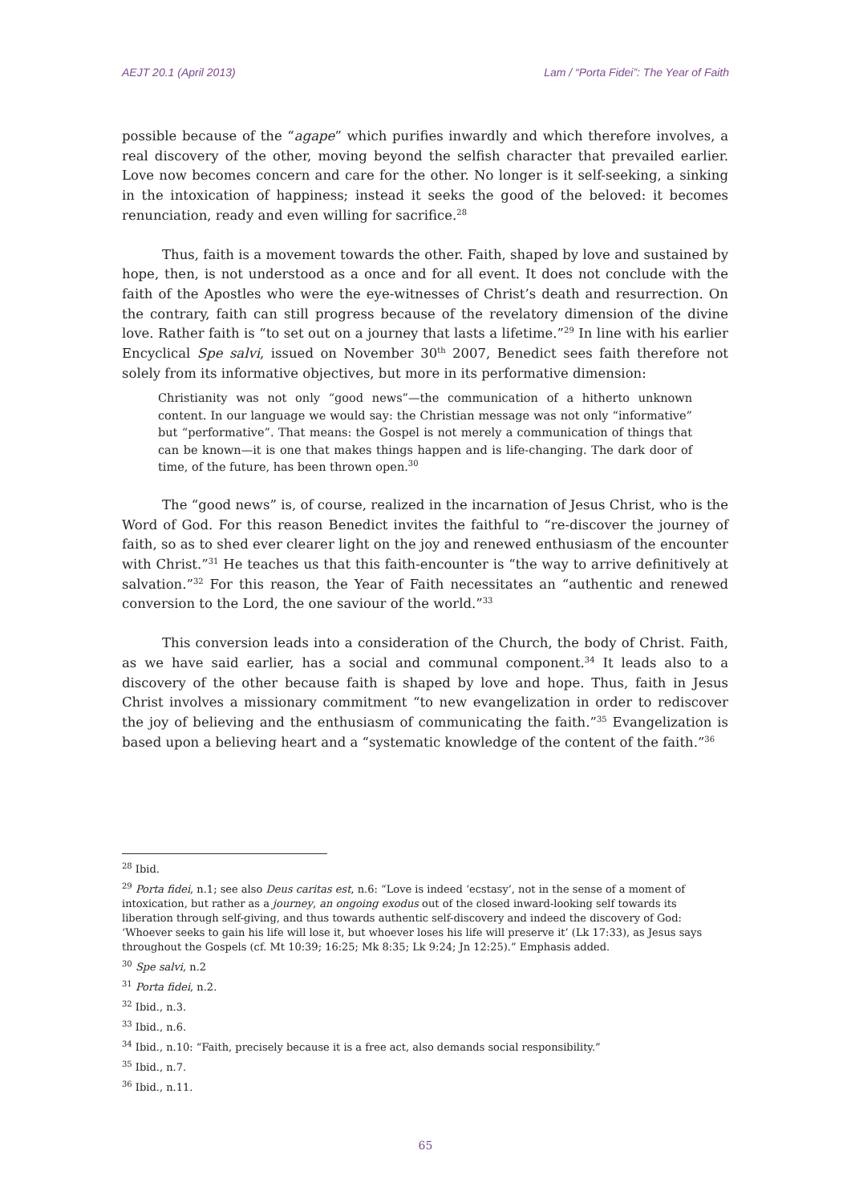AEJT 20.1 (April 2013) Lam / “Porta Fidei”: The Year of Faith
possible because of the “agape” which purifies inwardly and which therefore involves, a real discovery of the other, moving beyond the selfish character that prevailed earlier. Love now becomes concern and care for the other. No longer is it self-seeking, a sinking in the intoxication of happiness; instead it seeks the good of the beloved: it becomes renunciation, ready and even willing for sacrifice.<sup>28</sup>
Thus, faith is a movement towards the other. Faith, shaped by love and sustained by hope, then, is not understood as a once and for all event. It does not conclude with the faith of the Apostles who were the eye-witnesses of Christ’s death and resurrection. On the contrary, faith can still progress because of the revelatory dimension of the divine love. Rather faith is “to set out on a journey that lasts a lifetime.”<sup>29</sup> In line with his earlier Encyclical Spe salvi, issued on November 30<sup>th</sup> 2007, Benedict sees faith therefore not solely from its informative objectives, but more in its performative dimension:
Christianity was not only “good news”—the communication of a hitherto unknown content. In our language we would say: the Christian message was not only “informative” but “performative”. That means: the Gospel is not merely a communication of things that can be known—it is one that makes things happen and is life-changing. The dark door of time, of the future, has been thrown open.<sup>30</sup>
The “good news” is, of course, realized in the incarnation of Jesus Christ, who is the Word of God. For this reason Benedict invites the faithful to “re-discover the journey of faith, so as to shed ever clearer light on the joy and renewed enthusiasm of the encounter with Christ.”<sup>31</sup> He teaches us that this faith-encounter is “the way to arrive definitively at salvation.”<sup>32</sup> For this reason, the Year of Faith necessitates an “authentic and renewed conversion to the Lord, the one saviour of the world.”<sup>33</sup>
This conversion leads into a consideration of the Church, the body of Christ. Faith, as we have said earlier, has a social and communal component.<sup>34</sup> It leads also to a discovery of the other because faith is shaped by love and hope. Thus, faith in Jesus Christ involves a missionary commitment “to new evangelization in order to rediscover the joy of believing and the enthusiasm of communicating the faith.”<sup>35</sup> Evangelization is based upon a believing heart and a “systematic knowledge of the content of the faith.”<sup>36</sup>
<sup>28</sup> Ibid.
<sup>29</sup> Porta fidei, n.1; see also Deus caritas est, n.6: “Love is indeed ‘ecstasy’, not in the sense of a moment of intoxication, but rather as a journey, an ongoing exodus out of the closed inward-looking self towards its liberation through self-giving, and thus towards authentic self-discovery and indeed the discovery of God: ‘Whoever seeks to gain his life will lose it, but whoever loses his life will preserve it’ (Lk 17:33), as Jesus says throughout the Gospels (cf. Mt 10:39; 16:25; Mk 8:35; Lk 9:24; Jn 12:25).” Emphasis added.
<sup>30</sup> Spe salvi, n.2
<sup>31</sup> Porta fidei, n.2.
<sup>32</sup> Ibid., n.3.
<sup>33</sup> Ibid., n.6.
<sup>34</sup> Ibid., n.10: “Faith, precisely because it is a free act, also demands social responsibility.”
<sup>35</sup> Ibid., n.7.
<sup>36</sup> Ibid., n.11.
65